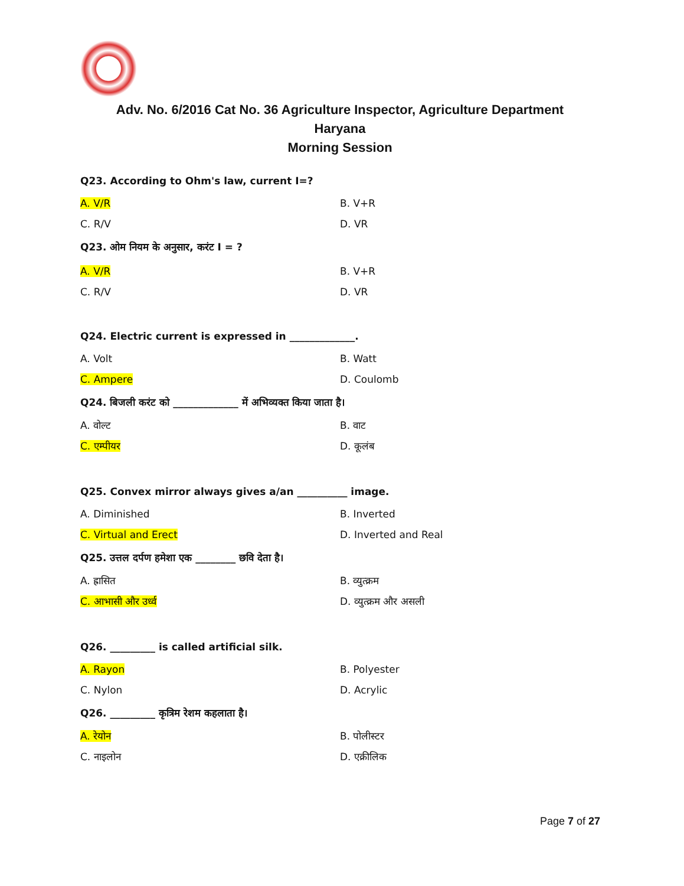Adv. No. 6/2016 Cat No. 36 Agriculture Inspector, Agriculture Department
Haryana
Morning Session
Q23. According to Ohm's law, current I=?
A. V/R B. V+R
C. R/V D. VR
Q23. ओम नियम के अनुसार, करंट I = ?
A. V/R B. V+R
C. R/V D. VR
Q24. Electric current is expressed in _____________.
A. Volt B. Watt
C. Ampere D. Coulomb
Q24. बिजली करंट को _____________ में अभिव्यक्त किया जाता है।
A. वोल्ट B. वाट
C. एम्पीयर D. कूलंब
Q25. Convex mirror always gives a/an __________ image.
A. Diminished B. Inverted
C. Virtual and Erect D. Inverted and Real
Q25. उत्तल दर्पण हमेशा एक ________ छवि देता है।
A. ह्रासित B. व्युत्क्रम
C. आभासी और उर्ध्व D. व्युत्क्रम और असली
Q26. _________ is called artificial silk.
A. Rayon B. Polyester
C. Nylon D. Acrylic
Q26. _________ कृत्रिम रेशम कहलाता है।
A. रेयोन B. पोलीस्टर
C. नाइलोन D. एक्रीलिक
Page 7 of 27